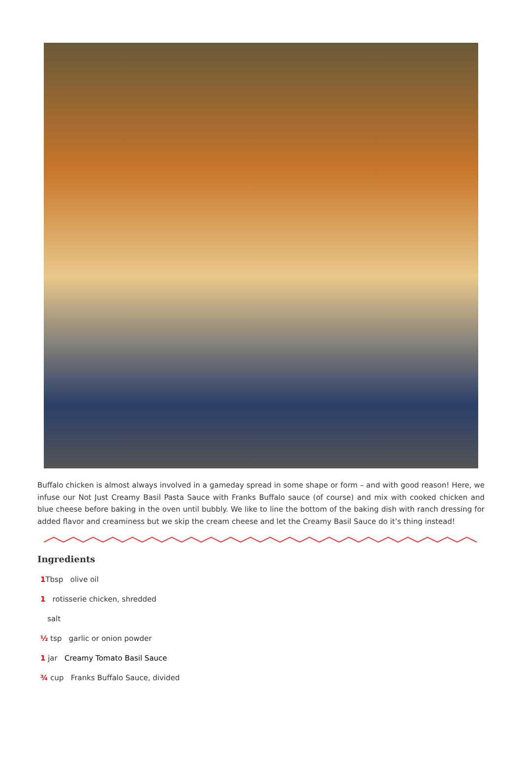Buffalo chicken is almost always involved in a gameday spread in some shape or form – and with good reason! Here, we infuse our Not Just Creamy Basil Pasta Sauce with Franks Buffalo sauce (of course) and mix with cooked chicken and blue cheese before baking in the oven until bubbly. We like to line the bottom of the baking dish with ranch dressing for added flavor and creaminess but we skip the cream cheese and let the Creamy Basil Sauce do it’s thing instead!
Ingredients
1 Tbsp olive oil
1 rotisserie chicken, shredded
salt
½ tsp garlic or onion powder
1 jar Creamy Tomato Basil Sauce
¾ cup Franks Buffalo Sauce, divided